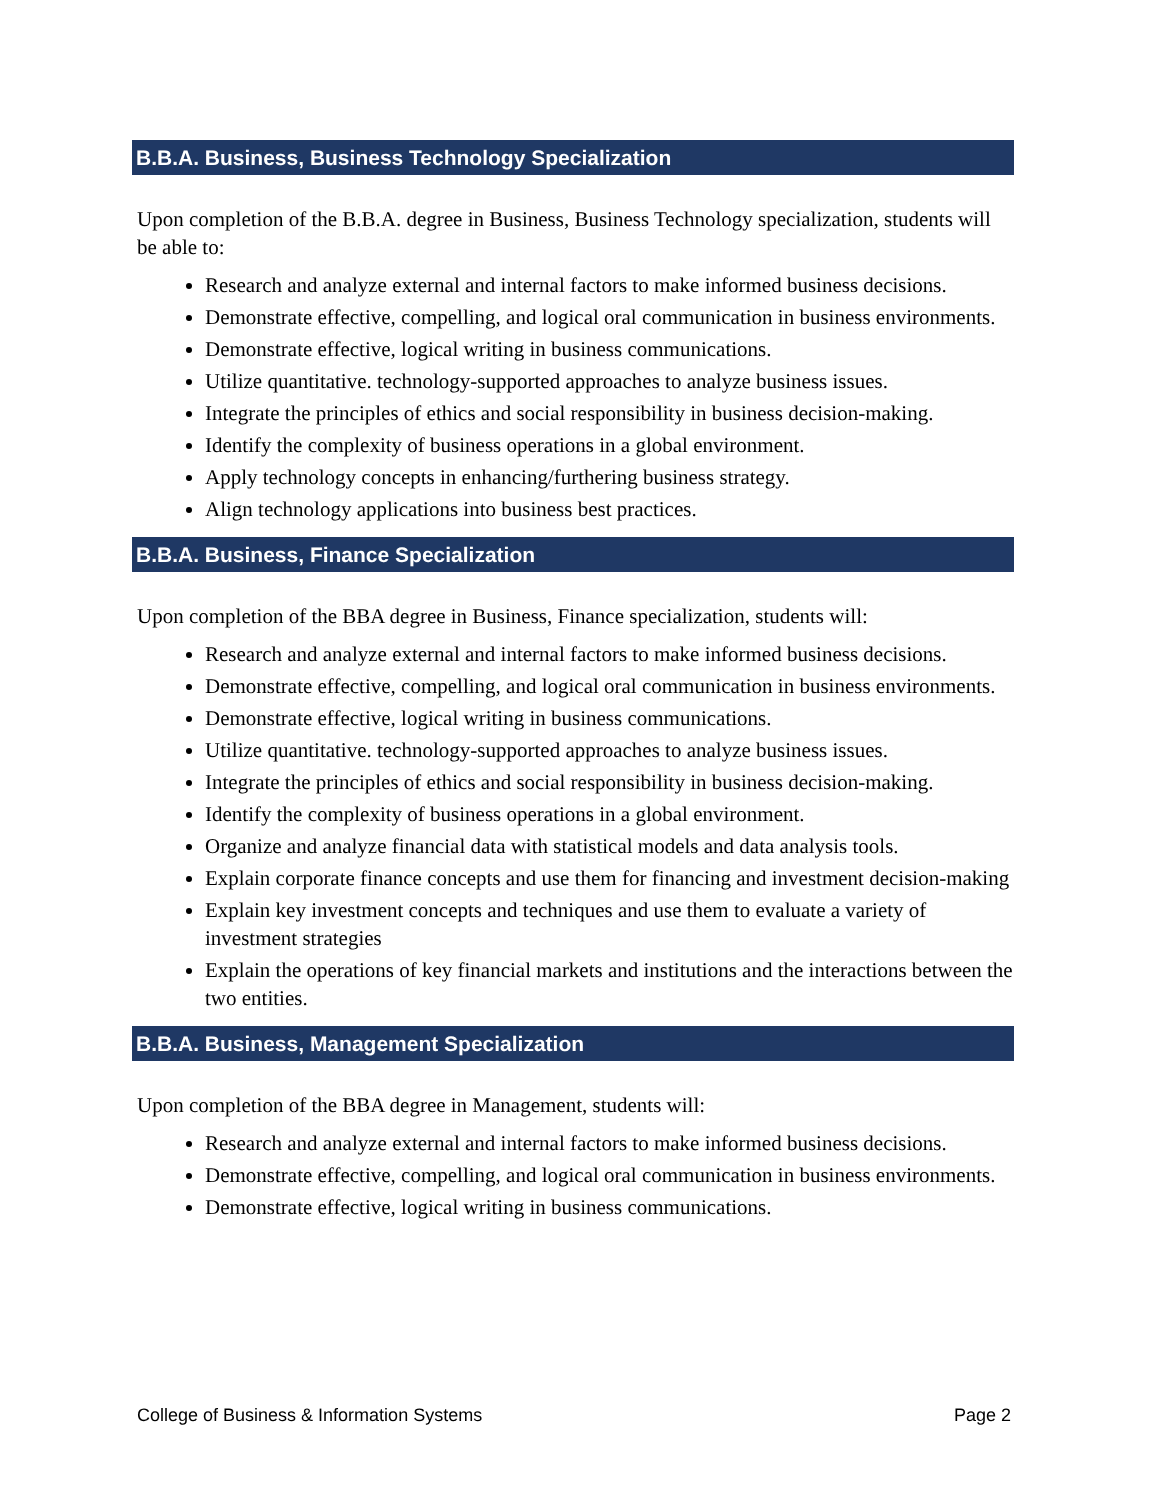B.B.A. Business, Business Technology Specialization
Upon completion of the B.B.A. degree in Business, Business Technology specialization, students will be able to:
Research and analyze external and internal factors to make informed business decisions.
Demonstrate effective, compelling, and logical oral communication in business environments.
Demonstrate effective, logical writing in business communications.
Utilize quantitative. technology-supported approaches to analyze business issues.
Integrate the principles of ethics and social responsibility in business decision-making.
Identify the complexity of business operations in a global environment.
Apply technology concepts in enhancing/furthering business strategy.
Align technology applications into business best practices.
B.B.A. Business, Finance Specialization
Upon completion of the BBA degree in Business, Finance specialization, students will:
Research and analyze external and internal factors to make informed business decisions.
Demonstrate effective, compelling, and logical oral communication in business environments.
Demonstrate effective, logical writing in business communications.
Utilize quantitative. technology-supported approaches to analyze business issues.
Integrate the principles of ethics and social responsibility in business decision-making.
Identify the complexity of business operations in a global environment.
Organize and analyze financial data with statistical models and data analysis tools.
Explain corporate finance concepts and use them for financing and investment decision-making
Explain key investment concepts and techniques and use them to evaluate a variety of investment strategies
Explain the operations of key financial markets and institutions and the interactions between the two entities.
B.B.A. Business, Management Specialization
Upon completion of the BBA degree in Management, students will:
Research and analyze external and internal factors to make informed business decisions.
Demonstrate effective, compelling, and logical oral communication in business environments.
Demonstrate effective, logical writing in business communications.
College of Business & Information Systems Page 2